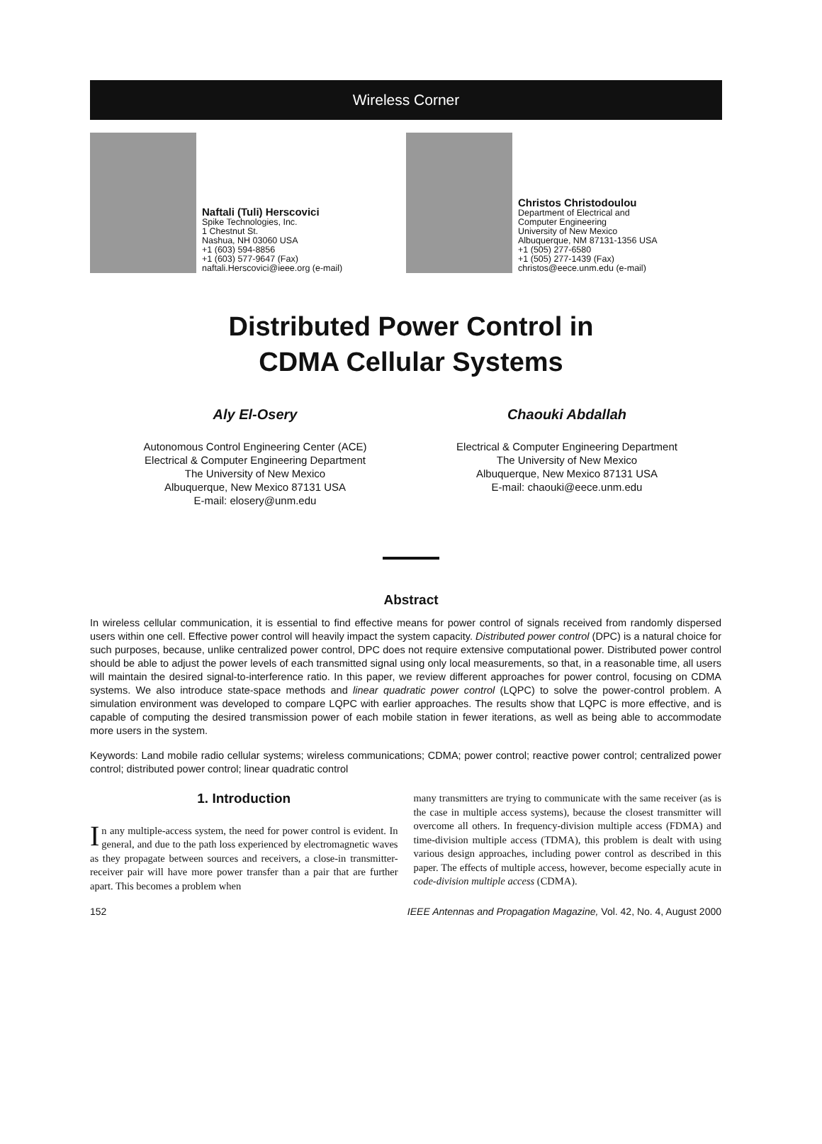Wireless Corner
Naftali (Tuli) Herscovici
Spike Technologies, Inc.
1 Chestnut St.
Nashua, NH 03060 USA
+1 (603) 594-8856
+1 (603) 577-9647 (Fax)
naftali.Herscovici@ieee.org (e-mail)
Christos Christodoulou
Department of Electrical and
Computer Engineering
University of New Mexico
Albuquerque, NM 87131-1356 USA
+1 (505) 277-6580
+1 (505) 277-1439 (Fax)
christos@eece.unm.edu (e-mail)
Distributed Power Control in
CDMA Cellular Systems
Aly El-Osery
Autonomous Control Engineering Center (ACE)
Electrical & Computer Engineering Department
The University of New Mexico
Albuquerque, New Mexico 87131 USA
E-mail: elosery@unm.edu
Chaouki Abdallah
Electrical & Computer Engineering Department
The University of New Mexico
Albuquerque, New Mexico 87131 USA
E-mail: chaouki@eece.unm.edu
Abstract
In wireless cellular communication, it is essential to find effective means for power control of signals received from randomly dispersed users within one cell. Effective power control will heavily impact the system capacity. Distributed power control (DPC) is a natural choice for such purposes, because, unlike centralized power control, DPC does not require extensive computational power. Distributed power control should be able to adjust the power levels of each transmitted signal using only local measurements, so that, in a reasonable time, all users will maintain the desired signal-to-interference ratio. In this paper, we review different approaches for power control, focusing on CDMA systems. We also introduce state-space methods and linear quadratic power control (LQPC) to solve the power-control problem. A simulation environment was developed to compare LQPC with earlier approaches. The results show that LQPC is more effective, and is capable of computing the desired transmission power of each mobile station in fewer iterations, as well as being able to accommodate more users in the system.
Keywords: Land mobile radio cellular systems; wireless communications; CDMA; power control; reactive power control; centralized power control; distributed power control; linear quadratic control
1. Introduction
In any multiple-access system, the need for power control is evident. In general, and due to the path loss experienced by electromagnetic waves as they propagate between sources and receivers, a close-in transmitter-receiver pair will have more power transfer than a pair that are further apart. This becomes a problem when
many transmitters are trying to communicate with the same receiver (as is the case in multiple access systems), because the closest transmitter will overcome all others. In frequency-division multiple access (FDMA) and time-division multiple access (TDMA), this problem is dealt with using various design approaches, including power control as described in this paper. The effects of multiple access, however, become especially acute in code-division multiple access (CDMA).
152 IEEE Antennas and Propagation Magazine, Vol. 42, No. 4, August 2000